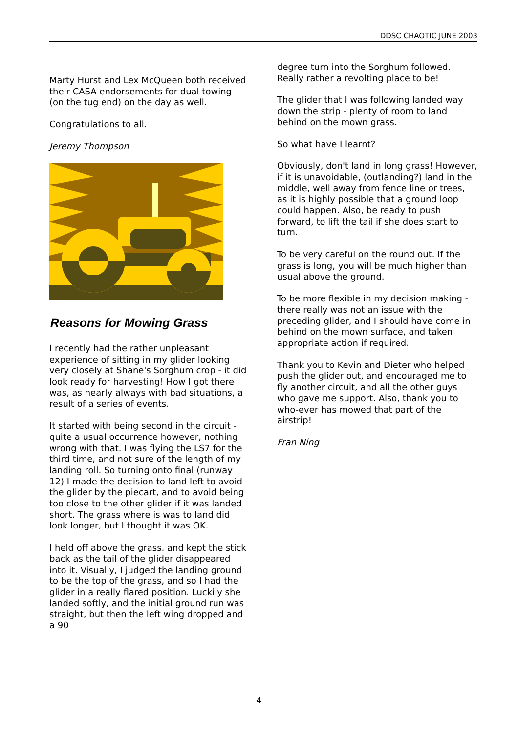DDSC CHAOTIC JUNE 2003
Marty Hurst and Lex McQueen both received their CASA endorsements for dual towing (on the tug end) on the day as well.
Congratulations to all.
Jeremy Thompson
Reasons for Mowing Grass
I recently had the rather unpleasant experience of sitting in my glider looking very closely at Shane's Sorghum crop - it did look ready for harvesting! How I got there was, as nearly always with bad situations, a result of a series of events.
It started with being second in the circuit - quite a usual occurrence however, nothing wrong with that. I was flying the LS7 for the third time, and not sure of the length of my landing roll. So turning onto final (runway 12) I made the decision to land left to avoid the glider by the piecart, and to avoid being too close to the other glider if it was landed short. The grass where is was to land did look longer, but I thought it was OK.
I held off above the grass, and kept the stick back as the tail of the glider disappeared into it. Visually, I judged the landing ground to be the top of the grass, and so I had the glider in a really flared position. Luckily she landed softly, and the initial ground run was straight, but then the left wing dropped and a 90
degree turn into the Sorghum followed. Really rather a revolting place to be!
The glider that I was following landed way down the strip - plenty of room to land behind on the mown grass.
So what have I learnt?
Obviously, don't land in long grass! However, if it is unavoidable, (outlanding?) land in the middle, well away from fence line or trees, as it is highly possible that a ground loop could happen. Also, be ready to push forward, to lift the tail if she does start to turn.
To be very careful on the round out. If the grass is long, you will be much higher than usual above the ground.
To be more flexible in my decision making - there really was not an issue with the preceding glider, and I should have come in behind on the mown surface, and taken appropriate action if required.
Thank you to Kevin and Dieter who helped push the glider out, and encouraged me to fly another circuit, and all the other guys who gave me support. Also, thank you to who-ever has mowed that part of the airstrip!
Fran Ning
4